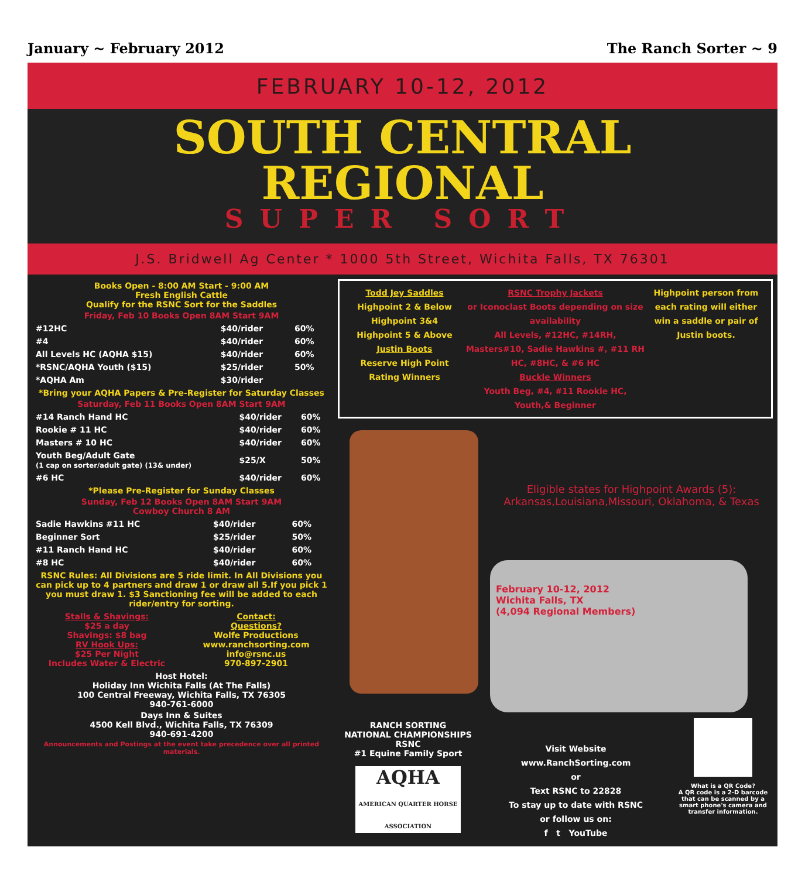January ~ February 2012 The Ranch Sorter ~ 9
FEBRUARY 10-12, 2012
SOUTH CENTRAL REGIONAL
SUPER SORT
J.S. Bridwell Ag Center * 1000 5th Street, Wichita Falls, TX 76301
Books Open - 8:00 AM Start - 9:00 AM
Fresh English Cattle
Qualify for the RSNC Sort for the Saddles
Friday, Feb 10 Books Open 8AM Start 9AM
| #12HC | $40/rider | 60% |
| #4 | $40/rider | 60% |
| All Levels HC (AQHA $15) | $40/rider | 60% |
| *RSNC/AQHA Youth ($15) | $25/rider | 50% |
| *AQHA Am | $30/rider | |
*Bring your AQHA Papers & Pre-Register for Saturday Classes
Saturday, Feb 11 Books Open 8AM Start 9AM
| #14 Ranch Hand HC | $40/rider | 60% |
| Rookie # 11 HC | $40/rider | 60% |
| Masters # 10 HC | $40/rider | 60% |
| Youth Beg/Adult Gate (1 cap on sorter/adult gate) (13& under) | $25/X | 50% |
| #6 HC | $40/rider | 60% |
*Please Pre-Register for Sunday Classes
Sunday, Feb 12 Books Open 8AM Start 9AM
Cowboy Church 8 AM
| Sadie Hawkins #11 HC | $40/rider | 60% |
| Beginner Sort | $25/rider | 50% |
| #11 Ranch Hand HC | $40/rider | 60% |
| #8 HC | $40/rider | 60% |
RSNC Rules: All Divisions are 5 ride limit. In All Divisions you can pick up to 4 partners and draw 1 or draw all 5.If you pick 1 you must draw 1. $3 Sanctioning fee will be added to each rider/entry for sorting.
Stalls & Shavings:
$25 a day
Shavings: $8 bag
RV Hook Ups:
$25 Per Night
Includes Water & Electric
Contact:
Questions?
Wolfe Productions
www.ranchsorting.com
info@rsnc.us
970-897-2901
Host Hotel:
Holiday Inn Wichita Falls (At The Falls)
100 Central Freeway, Wichita Falls, TX 76305
940-761-6000
Days Inn & Suites
4500 Kell Blvd., Wichita Falls, TX 76309
940-691-4200
Announcements and Postings at the event take precedence over all printed materials.
Todd Jey Saddles
Highpoint 2 & Below
Highpoint 3&4
Highpoint 5 & Above
Justin Boots
Reserve High Point Rating Winners
RSNC Trophy Jackets
or Iconoclast Boots depending on size availability
All Levels, #12HC, #14RH, Masters#10, Sadie Hawkins #, #11 RH HC, #8HC, & #6 HC
Buckle Winners
Youth Beg, #4, #11 Rookie HC, Youth,& Beginner
Highpoint person from each rating will either win a saddle or pair of Justin boots.
Eligible states for Highpoint Awards (5):
Arkansas,Louisiana,Missouri, Oklahoma, & Texas
February 10-12, 2012
Wichita Falls, TX
(4,094 Regional Members)
RANCH SORTING
NATIONAL CHAMPIONSHIPS
RSNC
#1 Equine Family Sport
AQHA
AMERICAN QUARTER HORSE ASSOCIATION
Visit Website
www.RanchSorting.com
or
Text RSNC to 22828
To stay up to date with RSNC
or follow us on:
f t YouTube
What is a QR Code?
A QR code is a 2-D barcode that can be scanned by a smart phone's camera and transfer information.